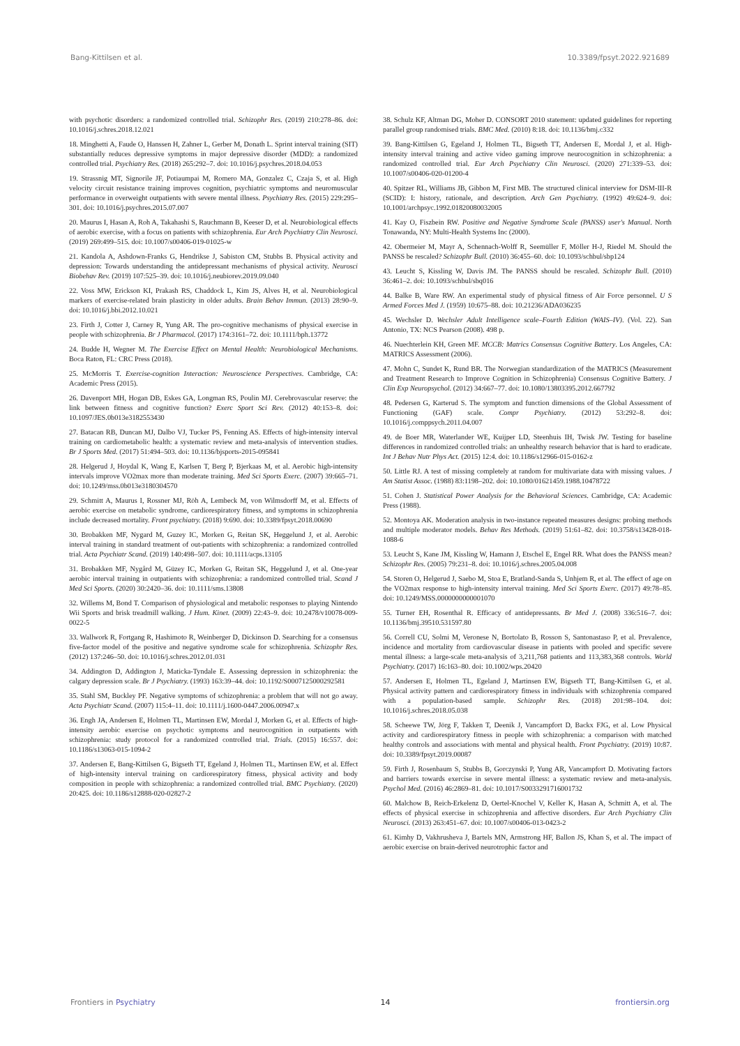Bang-Kittilsen et al. 10.3389/fpsyt.2022.921689
with psychotic disorders: a randomized controlled trial. Schizophr Res. (2019) 210:278–86. doi: 10.1016/j.schres.2018.12.021
18. Minghetti A, Faude O, Hanssen H, Zahner L, Gerber M, Donath L. Sprint interval training (SIT) substantially reduces depressive symptoms in major depressive disorder (MDD): a randomized controlled trial. Psychiatry Res. (2018) 265:292–7. doi: 10.1016/j.psychres.2018.04.053
19. Strassnig MT, Signorile JF, Potiaumpai M, Romero MA, Gonzalez C, Czaja S, et al. High velocity circuit resistance training improves cognition, psychiatric symptoms and neuromuscular performance in overweight outpatients with severe mental illness. Psychiatry Res. (2015) 229:295–301. doi: 10.1016/j.psychres.2015.07.007
20. Maurus I, Hasan A, Roh A, Takahashi S, Rauchmann B, Keeser D, et al. Neurobiological effects of aerobic exercise, with a focus on patients with schizophrenia. Eur Arch Psychiatry Clin Neurosci. (2019) 269:499–515. doi: 10.1007/s00406-019-01025-w
21. Kandola A, Ashdown-Franks G, Hendrikse J, Sabiston CM, Stubbs B. Physical activity and depression: Towards understanding the antidepressant mechanisms of physical activity. Neurosci Biobehav Rev. (2019) 107:525–39. doi: 10.1016/j.neubiorev.2019.09.040
22. Voss MW, Erickson KI, Prakash RS, Chaddock L, Kim JS, Alves H, et al. Neurobiological markers of exercise-related brain plasticity in older adults. Brain Behav Immun. (2013) 28:90–9. doi: 10.1016/j.bbi.2012.10.021
23. Firth J, Cotter J, Carney R, Yung AR. The pro-cognitive mechanisms of physical exercise in people with schizophrenia. Br J Pharmacol. (2017) 174:3161–72. doi: 10.1111/bph.13772
24. Budde H, Wegner M. The Exercise Effect on Mental Health: Neurobiological Mechanisms. Boca Raton, FL: CRC Press (2018).
25. McMorris T. Exercise-cognition Interaction: Neuroscience Perspectives. Cambridge, CA: Academic Press (2015).
26. Davenport MH, Hogan DB, Eskes GA, Longman RS, Poulin MJ. Cerebrovascular reserve: the link between fitness and cognitive function? Exerc Sport Sci Rev. (2012) 40:153–8. doi: 10.1097/JES.0b013e3182553430
27. Batacan RB, Duncan MJ, Dalbo VJ, Tucker PS, Fenning AS. Effects of high-intensity interval training on cardiometabolic health: a systematic review and meta-analysis of intervention studies. Br J Sports Med. (2017) 51:494–503. doi: 10.1136/bjsports-2015-095841
28. Helgerud J, Hoydal K, Wang E, Karlsen T, Berg P, Bjerkaas M, et al. Aerobic high-intensity intervals improve VO2max more than moderate training. Med Sci Sports Exerc. (2007) 39:665–71. doi: 10.1249/mss.0b013e3180304570
29. Schmitt A, Maurus I, Rossner MJ, Röh A, Lembeck M, von Wilmsdorff M, et al. Effects of aerobic exercise on metabolic syndrome, cardiorespiratory fitness, and symptoms in schizophrenia include decreased mortality. Front psychiatry. (2018) 9:690. doi: 10.3389/fpsyt.2018.00690
30. Brobakken MF, Nygard M, Guzey IC, Morken G, Reitan SK, Heggelund J, et al. Aerobic interval training in standard treatment of out-patients with schizophrenia: a randomized controlled trial. Acta Psychiatr Scand. (2019) 140:498–507. doi: 10.1111/acps.13105
31. Brobakken MF, Nygård M, Güzey IC, Morken G, Reitan SK, Heggelund J, et al. One-year aerobic interval training in outpatients with schizophrenia: a randomized controlled trial. Scand J Med Sci Sports. (2020) 30:2420–36. doi: 10.1111/sms.13808
32. Willems M, Bond T. Comparison of physiological and metabolic responses to playing Nintendo Wii Sports and brisk treadmill walking. J Hum. Kinet. (2009) 22:43–9. doi: 10.2478/v10078-009-0022-5
33. Wallwork R, Fortgang R, Hashimoto R, Weinberger D, Dickinson D. Searching for a consensus five-factor model of the positive and negative syndrome scale for schizophrenia. Schizophr Res. (2012) 137:246–50. doi: 10.1016/j.schres.2012.01.031
34. Addington D, Addington J, Maticka-Tyndale E. Assessing depression in schizophrenia: the calgary depression scale. Br J Psychiatry. (1993) 163:39–44. doi: 10.1192/S0007125000292581
35. Stahl SM, Buckley PF. Negative symptoms of schizophrenia: a problem that will not go away. Acta Psychiatr Scand. (2007) 115:4–11. doi: 10.1111/j.1600-0447.2006.00947.x
36. Engh JA, Andersen E, Holmen TL, Martinsen EW, Mordal J, Morken G, et al. Effects of high-intensity aerobic exercise on psychotic symptoms and neurocognition in outpatients with schizophrenia: study protocol for a randomized controlled trial. Trials. (2015) 16:557. doi: 10.1186/s13063-015-1094-2
37. Andersen E, Bang-Kittilsen G, Bigseth TT, Egeland J, Holmen TL, Martinsen EW, et al. Effect of high-intensity interval training on cardiorespiratory fitness, physical activity and body composition in people with schizophrenia: a randomized controlled trial. BMC Psychiatry. (2020) 20:425. doi: 10.1186/s12888-020-02827-2
38. Schulz KF, Altman DG, Moher D. CONSORT 2010 statement: updated guidelines for reporting parallel group randomised trials. BMC Med. (2010) 8:18. doi: 10.1136/bmj.c332
39. Bang-Kittilsen G, Egeland J, Holmen TL, Bigseth TT, Andersen E, Mordal J, et al. High-intensity interval training and active video gaming improve neurocognition in schizophrenia: a randomized controlled trial. Eur Arch Psychiatry Clin Neurosci. (2020) 271:339–53. doi: 10.1007/s00406-020-01200-4
40. Spitzer RL, Williams JB, Gibbon M, First MB. The structured clinical interview for DSM-III-R (SCID): I: history, rationale, and description. Arch Gen Psychiatry. (1992) 49:624–9. doi: 10.1001/archpsyc.1992.01820080032005
41. Kay O, Fiszbein RW. Positive and Negative Syndrome Scale (PANSS) user's Manual. North Tonawanda, NY: Multi-Health Systems Inc (2000).
42. Obermeier M, Mayr A, Schennach-Wolff R, Seemüller F, Möller H-J, Riedel M. Should the PANSS be rescaled? Schizophr Bull. (2010) 36:455–60. doi: 10.1093/schbul/sbp124
43. Leucht S, Kissling W, Davis JM. The PANSS should be rescaled. Schizophr Bull. (2010) 36:461–2. doi: 10.1093/schbul/sbq016
44. Balke B, Ware RW. An experimental study of physical fitness of Air Force personnel. U S Armed Forces Med J. (1959) 10:675–88. doi: 10.21236/ADA036235
45. Wechsler D. Wechsler Adult Intelligence scale–Fourth Edition (WAIS–IV). (Vol. 22). San Antonio, TX: NCS Pearson (2008). 498 p.
46. Nuechterlein KH, Green MF. MCCB: Matrics Consensus Cognitive Battery. Los Angeles, CA: MATRICS Assessment (2006).
47. Mohn C, Sundet K, Rund BR. The Norwegian standardization of the MATRICS (Measurement and Treatment Research to Improve Cognition in Schizophrenia) Consensus Cognitive Battery. J Clin Exp Neuropsychol. (2012) 34:667–77. doi: 10.1080/13803395.2012.667792
48. Pedersen G, Karterud S. The symptom and function dimensions of the Global Assessment of Functioning (GAF) scale. Compr Psychiatry. (2012) 53:292–8. doi: 10.1016/j.comppsych.2011.04.007
49. de Boer MR, Waterlander WE, Kuijper LD, Steenhuis IH, Twisk JW. Testing for baseline differences in randomized controlled trials: an unhealthy research behavior that is hard to eradicate. Int J Behav Nutr Phys Act. (2015) 12:4. doi: 10.1186/s12966-015-0162-z
50. Little RJ. A test of missing completely at random for multivariate data with missing values. J Am Statist Assoc. (1988) 83:1198–202. doi: 10.1080/01621459.1988.10478722
51. Cohen J. Statistical Power Analysis for the Behavioral Sciences. Cambridge, CA: Academic Press (1988).
52. Montoya AK. Moderation analysis in two-instance repeated measures designs: probing methods and multiple moderator models. Behav Res Methods. (2019) 51:61–82. doi: 10.3758/s13428-018-1088-6
53. Leucht S, Kane JM, Kissling W, Hamann J, Etschel E, Engel RR. What does the PANSS mean? Schizophr Res. (2005) 79:231–8. doi: 10.1016/j.schres.2005.04.008
54. Storen O, Helgerud J, Saebo M, Stoa E, Bratland-Sanda S, Unhjem R, et al. The effect of age on the VO2max response to high-intensity interval training. Med Sci Sports Exerc. (2017) 49:78–85. doi: 10.1249/MSS.0000000000001070
55. Turner EH, Rosenthal R. Efficacy of antidepressants. Br Med J. (2008) 336:516–7. doi: 10.1136/bmj.39510.531597.80
56. Correll CU, Solmi M, Veronese N, Bortolato B, Rosson S, Santonastaso P, et al. Prevalence, incidence and mortality from cardiovascular disease in patients with pooled and specific severe mental illness: a large-scale meta-analysis of 3,211,768 patients and 113,383,368 controls. World Psychiatry. (2017) 16:163–80. doi: 10.1002/wps.20420
57. Andersen E, Holmen TL, Egeland J, Martinsen EW, Bigseth TT, Bang-Kittilsen G, et al. Physical activity pattern and cardiorespiratory fitness in individuals with schizophrenia compared with a population-based sample. Schizophr Res. (2018) 201:98–104. doi: 10.1016/j.schres.2018.05.038
58. Scheewe TW, Jörg F, Takken T, Deenik J, Vancampfort D, Backx FJG, et al. Low Physical activity and cardiorespiratory fitness in people with schizophrenia: a comparison with matched healthy controls and associations with mental and physical health. Front Psychiatry. (2019) 10:87. doi: 10.3389/fpsyt.2019.00087
59. Firth J, Rosenbaum S, Stubbs B, Gorczynski P, Yung AR, Vancampfort D. Motivating factors and barriers towards exercise in severe mental illness: a systematic review and meta-analysis. Psychol Med. (2016) 46:2869–81. doi: 10.1017/S0033291716001732
60. Malchow B, Reich-Erkelenz D, Oertel-Knochel V, Keller K, Hasan A, Schmitt A, et al. The effects of physical exercise in schizophrenia and affective disorders. Eur Arch Psychiatry Clin Neurosci. (2013) 263:451–67. doi: 10.1007/s00406-013-0423-2
61. Kimhy D, Vakhrusheva J, Bartels MN, Armstrong HF, Ballon JS, Khan S, et al. The impact of aerobic exercise on brain-derived neurotrophic factor and
Frontiers in Psychiatry 14 frontiersin.org